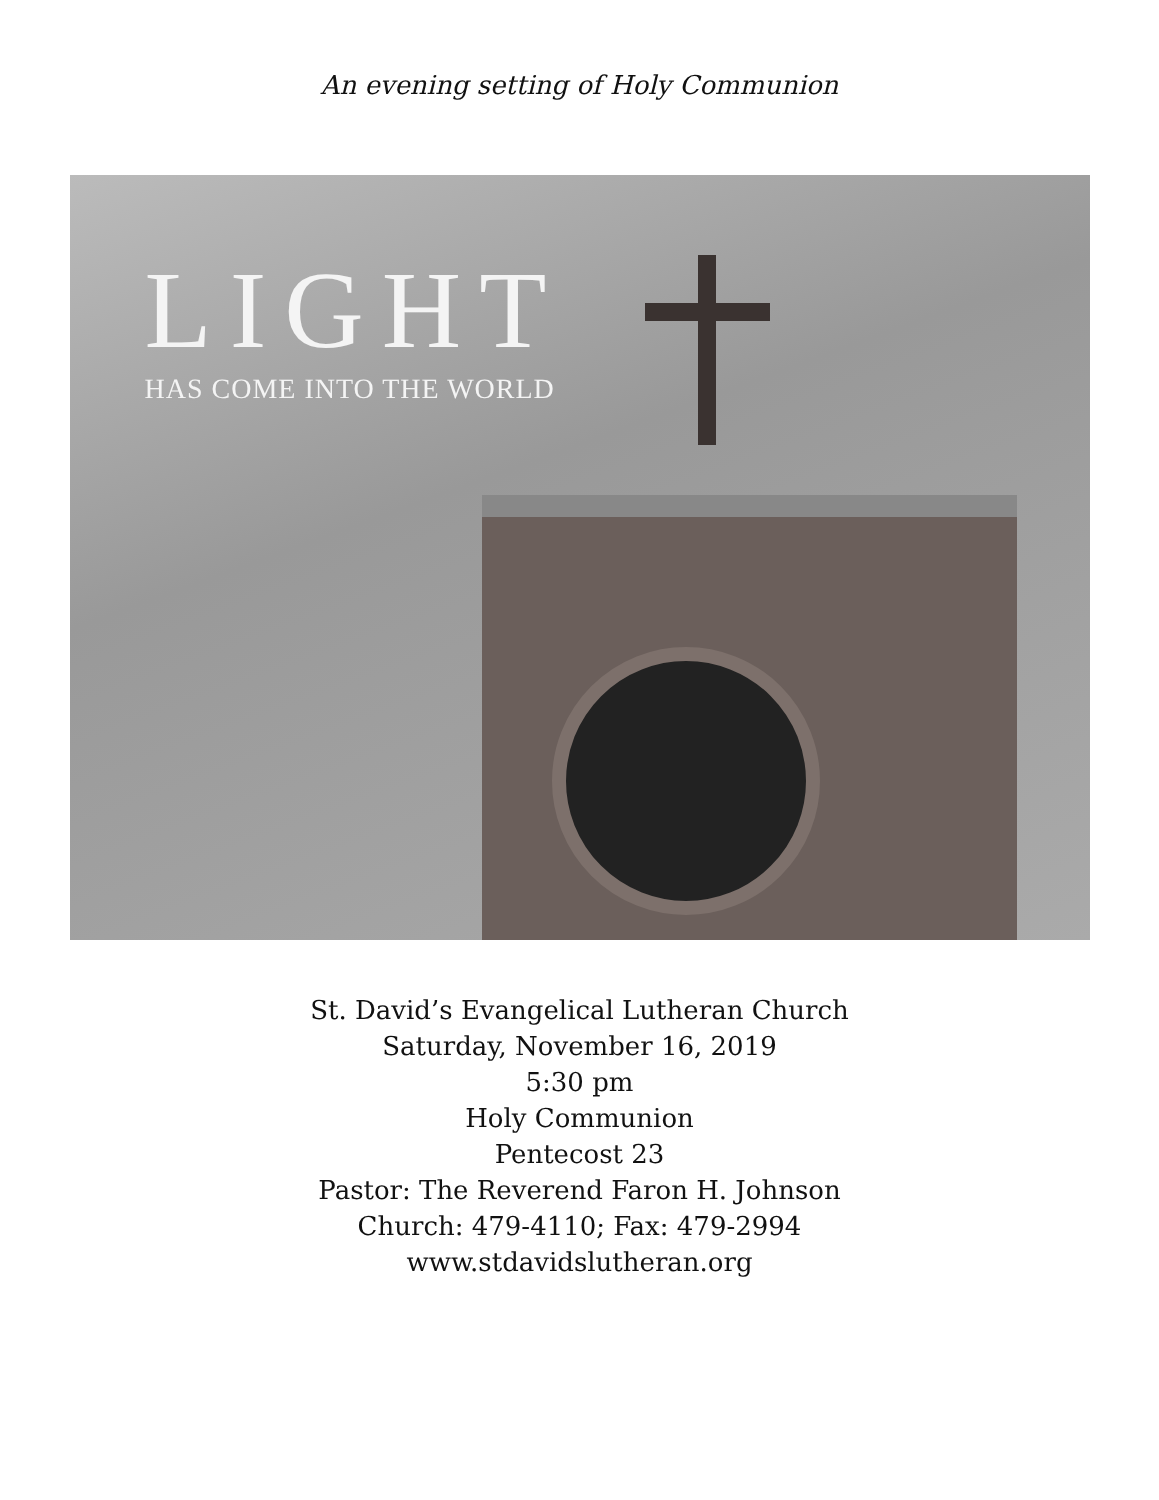An evening setting of Holy Communion
LIGHT
HAS COME INTO THE WORLD
St. David’s Evangelical Lutheran Church
Saturday, November 16, 2019
5:30 pm
Holy Communion
Pentecost 23
Pastor: The Reverend Faron H. Johnson
Church: 479-4110; Fax: 479-2994
www.stdavidslutheran.org